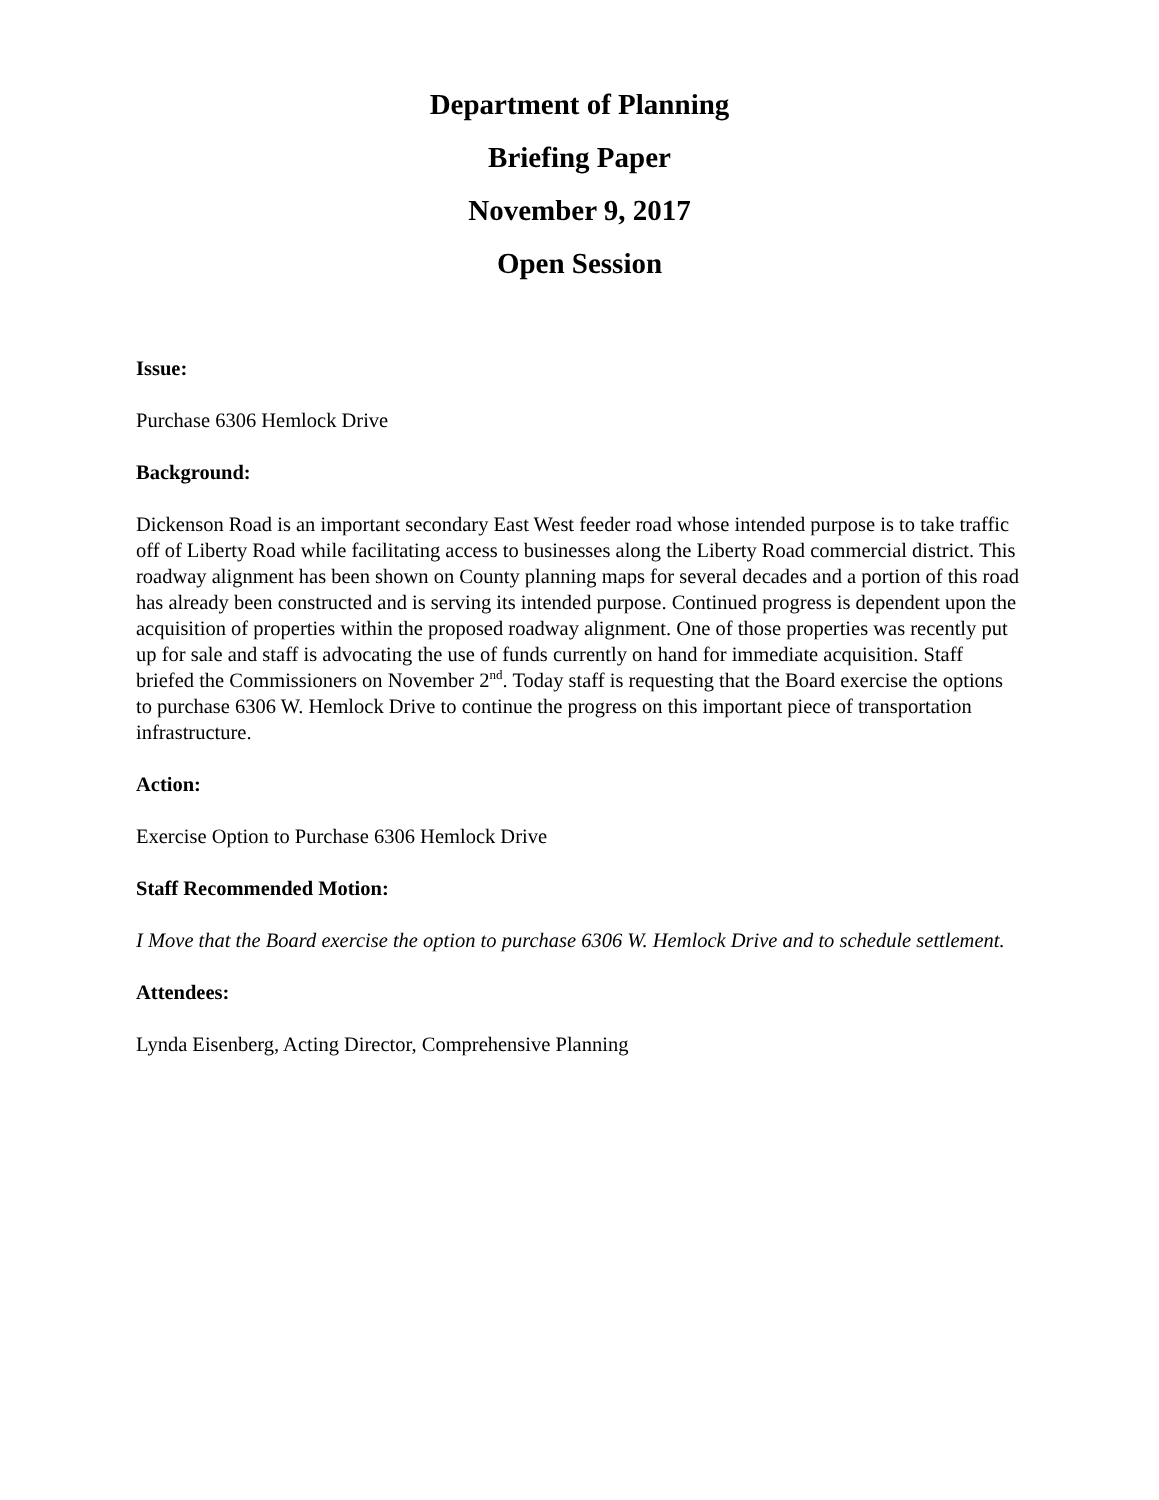Department of Planning
Briefing Paper
November 9, 2017
Open Session
Issue:
Purchase 6306 Hemlock Drive
Background:
Dickenson Road is an important secondary East West feeder road whose intended purpose is to take traffic off of Liberty Road while facilitating access to businesses along the Liberty Road commercial district. This roadway alignment has been shown on County planning maps for several decades and a portion of this road has already been constructed and is serving its intended purpose. Continued progress is dependent upon the acquisition of properties within the proposed roadway alignment. One of those properties was recently put up for sale and staff is advocating the use of funds currently on hand for immediate acquisition. Staff briefed the Commissioners on November 2<sup>nd</sup>. Today staff is requesting that the Board exercise the options to purchase 6306 W. Hemlock Drive to continue the progress on this important piece of transportation infrastructure.
Action:
Exercise Option to Purchase 6306 Hemlock Drive
Staff Recommended Motion:
I Move that the Board exercise the option to purchase 6306 W. Hemlock Drive and to schedule settlement.
Attendees:
Lynda Eisenberg, Acting Director, Comprehensive Planning